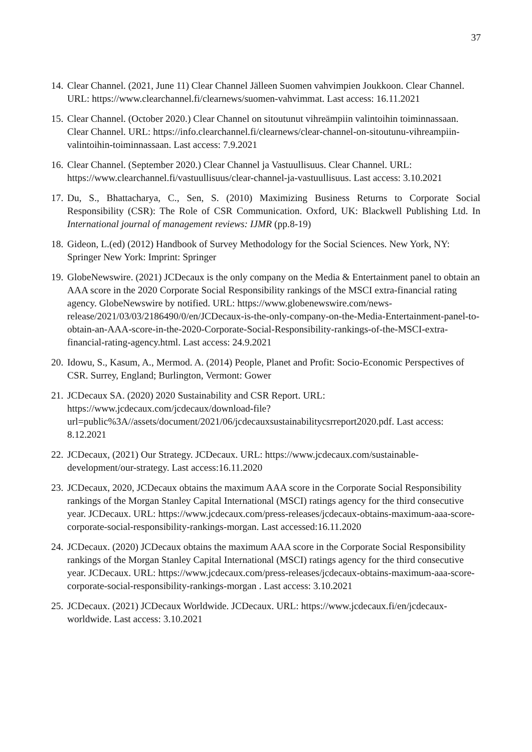37
14.
Clear Channel. (2021, June 11) Clear Channel Jälleen Suomen vahvimpien Joukkoon. Clear Channel. URL: https://www.clearchannel.fi/clearnews/suomen-vahvimmat. Last access: 16.11.2021
15.
Clear Channel. (October 2020.) Clear Channel on sitoutunut vihreämpiin valintoihin toiminnassaan. Clear Channel. URL: https://info.clearchannel.fi/clearnews/clear-channel-on-sitoutunu-vihreampiin-valintoihin-toiminnassaan. Last access: 7.9.2021
16.
Clear Channel. (September 2020.) Clear Channel ja Vastuullisuus. Clear Channel. URL: https://www.clearchannel.fi/vastuullisuus/clear-channel-ja-vastuullisuus. Last access: 3.10.2021
17.
Du, S., Bhattacharya, C., Sen, S. (2010) Maximizing Business Returns to Corporate Social Responsibility (CSR): The Role of CSR Communication. Oxford, UK: Blackwell Publishing Ltd. In International journal of management reviews: IJMR (pp.8-19)
18.
Gideon, L.(ed) (2012) Handbook of Survey Methodology for the Social Sciences. New York, NY: Springer New York: Imprint: Springer
19.
GlobeNewswire. (2021) JCDecaux is the only company on the Media & Entertainment panel to obtain an AAA score in the 2020 Corporate Social Responsibility rankings of the MSCI extra-financial rating agency. GlobeNewswire by notified. URL: https://www.globenewswire.com/news-release/2021/03/03/2186490/0/en/JCDecaux-is-the-only-company-on-the-Media-Entertainment-panel-to-obtain-an-AAA-score-in-the-2020-Corporate-Social-Responsibility-rankings-of-the-MSCI-extra-financial-rating-agency.html. Last access: 24.9.2021
20.
Idowu, S., Kasum, A., Mermod. A. (2014) People, Planet and Profit: Socio-Economic Perspectives of CSR. Surrey, England; Burlington, Vermont: Gower
21.
JCDecaux SA. (2020) 2020 Sustainability and CSR Report. URL: https://www.jcdecaux.com/jcdecaux/download-file?url=public%3A//assets/document/2021/06/jcdecauxsustainabilitycsrreport2020.pdf. Last access: 8.12.2021
22.
JCDecaux, (2021) Our Strategy. JCDecaux. URL: https://www.jcdecaux.com/sustainable-development/our-strategy. Last access:16.11.2020
23.
JCDecaux, 2020, JCDecaux obtains the maximum AAA score in the Corporate Social Responsibility rankings of the Morgan Stanley Capital International (MSCI) ratings agency for the third consecutive year. JCDecaux. URL: https://www.jcdecaux.com/press-releases/jcdecaux-obtains-maximum-aaa-score-corporate-social-responsibility-rankings-morgan. Last accessed:16.11.2020
24.
JCDecaux. (2020) JCDecaux obtains the maximum AAA score in the Corporate Social Responsibility rankings of the Morgan Stanley Capital International (MSCI) ratings agency for the third consecutive year. JCDecaux. URL: https://www.jcdecaux.com/press-releases/jcdecaux-obtains-maximum-aaa-score-corporate-social-responsibility-rankings-morgan . Last access: 3.10.2021
25.
JCDecaux. (2021) JCDecaux Worldwide. JCDecaux. URL: https://www.jcdecaux.fi/en/jcdecaux-worldwide. Last access: 3.10.2021